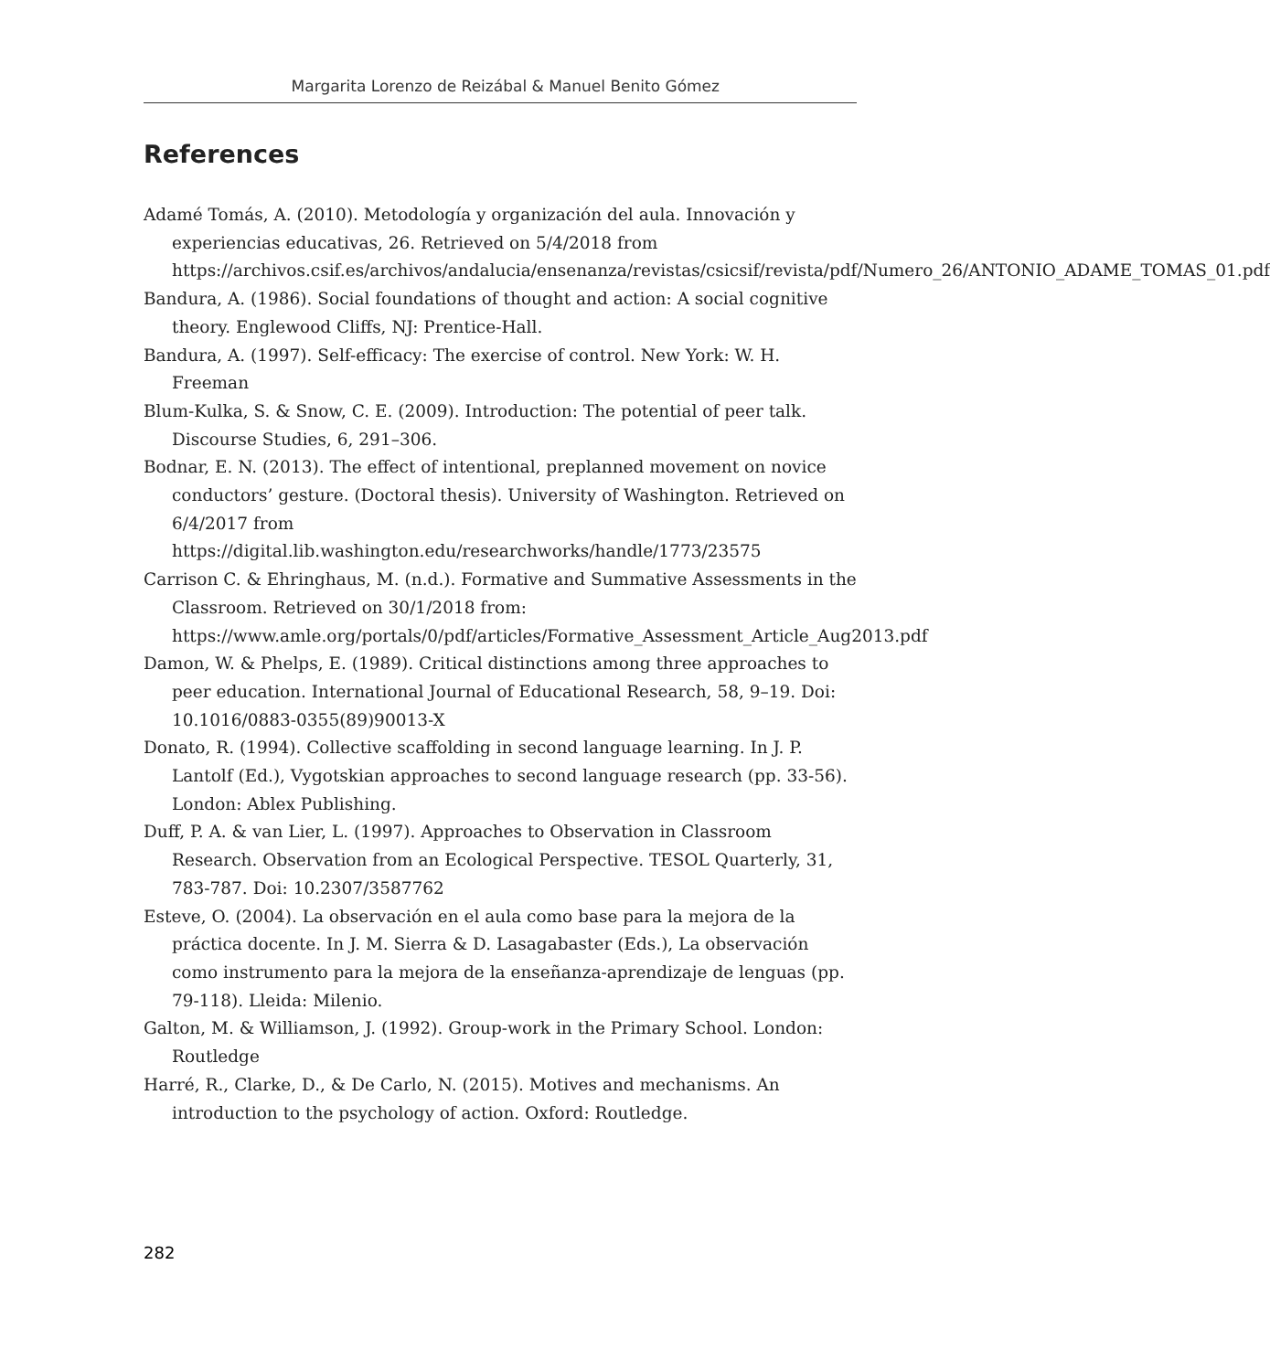Margarita Lorenzo de Reizábal & Manuel Benito Gómez
References
Adamé Tomás, A. (2010). Metodología y organización del aula. Innovación y experiencias educativas, 26. Retrieved on 5/4/2018 from https://archivos.csif.es/archivos/andalucia/ensenanza/revistas/csicsif/revista/pdf/Numero_26/ANTONIO_ADAME_TOMAS_01.pdf
Bandura, A. (1986). Social foundations of thought and action: A social cognitive theory. Englewood Cliffs, NJ: Prentice-Hall.
Bandura, A. (1997). Self-efficacy: The exercise of control. New York: W. H. Freeman
Blum-Kulka, S. & Snow, C. E. (2009). Introduction: The potential of peer talk. Discourse Studies, 6, 291–306.
Bodnar, E. N. (2013). The effect of intentional, preplanned movement on novice conductors’ gesture. (Doctoral thesis). University of Washington. Retrieved on 6/4/2017 from https://digital.lib.washington.edu/researchworks/handle/1773/23575
Carrison C. & Ehringhaus, M. (n.d.). Formative and Summative Assessments in the Classroom. Retrieved on 30/1/2018 from: https://www.amle.org/portals/0/pdf/articles/Formative_Assessment_Article_Aug2013.pdf
Damon, W. & Phelps, E. (1989). Critical distinctions among three approaches to peer education. International Journal of Educational Research, 58, 9–19. Doi: 10.1016/0883-0355(89)90013-X
Donato, R. (1994). Collective scaffolding in second language learning. In J. P. Lantolf (Ed.), Vygotskian approaches to second language research (pp. 33-56). London: Ablex Publishing.
Duff, P. A. & van Lier, L. (1997). Approaches to Observation in Classroom Research. Observation from an Ecological Perspective. TESOL Quarterly, 31, 783-787. Doi: 10.2307/3587762
Esteve, O. (2004). La observación en el aula como base para la mejora de la práctica docente. In J. M. Sierra & D. Lasagabaster (Eds.), La observación como instrumento para la mejora de la enseñanza-aprendizaje de lenguas (pp. 79-118). Lleida: Milenio.
Galton, M. & Williamson, J. (1992). Group-work in the Primary School. London: Routledge
Harré, R., Clarke, D., & De Carlo, N. (2015). Motives and mechanisms. An introduction to the psychology of action. Oxford: Routledge.
282